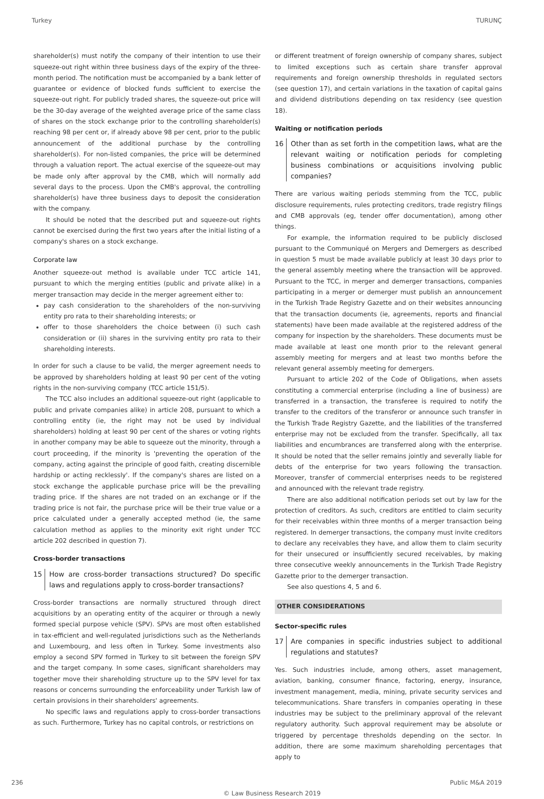Turkey TURUNÇ
shareholder(s) must notify the company of their intention to use their squeeze-out right within three business days of the expiry of the three-month period. The notification must be accompanied by a bank letter of guarantee or evidence of blocked funds sufficient to exercise the squeeze-out right. For publicly traded shares, the squeeze-out price will be the 30-day average of the weighted average price of the same class of shares on the stock exchange prior to the controlling shareholder(s) reaching 98 per cent or, if already above 98 per cent, prior to the public announcement of the additional purchase by the controlling shareholder(s). For non-listed companies, the price will be determined through a valuation report. The actual exercise of the squeeze-out may be made only after approval by the CMB, which will normally add several days to the process. Upon the CMB's approval, the controlling shareholder(s) have three business days to deposit the consideration with the company.
It should be noted that the described put and squeeze-out rights cannot be exercised during the first two years after the initial listing of a company's shares on a stock exchange.
Corporate law
Another squeeze-out method is available under TCC article 141, pursuant to which the merging entities (public and private alike) in a merger transaction may decide in the merger agreement either to:
pay cash consideration to the shareholders of the non-surviving entity pro rata to their shareholding interests; or
offer to those shareholders the choice between (i) such cash consideration or (ii) shares in the surviving entity pro rata to their shareholding interests.
In order for such a clause to be valid, the merger agreement needs to be approved by shareholders holding at least 90 per cent of the voting rights in the non-surviving company (TCC article 151/5).
The TCC also includes an additional squeeze-out right (applicable to public and private companies alike) in article 208, pursuant to which a controlling entity (ie, the right may not be used by individual shareholders) holding at least 90 per cent of the shares or voting rights in another company may be able to squeeze out the minority, through a court proceeding, if the minority is 'preventing the operation of the company, acting against the principle of good faith, creating discernible hardship or acting recklessly'. If the company's shares are listed on a stock exchange the applicable purchase price will be the prevailing trading price. If the shares are not traded on an exchange or if the trading price is not fair, the purchase price will be their true value or a price calculated under a generally accepted method (ie, the same calculation method as applies to the minority exit right under TCC article 202 described in question 7).
Cross-border transactions
15 How are cross-border transactions structured? Do specific laws and regulations apply to cross-border transactions?
Cross-border transactions are normally structured through direct acquisitions by an operating entity of the acquirer or through a newly formed special purpose vehicle (SPV). SPVs are most often established in tax-efficient and well-regulated jurisdictions such as the Netherlands and Luxembourg, and less often in Turkey. Some investments also employ a second SPV formed in Turkey to sit between the foreign SPV and the target company. In some cases, significant shareholders may together move their shareholding structure up to the SPV level for tax reasons or concerns surrounding the enforceability under Turkish law of certain provisions in their shareholders' agreements.
No specific laws and regulations apply to cross-border transactions as such. Furthermore, Turkey has no capital controls, or restrictions on
or different treatment of foreign ownership of company shares, subject to limited exceptions such as certain share transfer approval requirements and foreign ownership thresholds in regulated sectors (see question 17), and certain variations in the taxation of capital gains and dividend distributions depending on tax residency (see question 18).
Waiting or notification periods
16 Other than as set forth in the competition laws, what are the relevant waiting or notification periods for completing business combinations or acquisitions involving public companies?
There are various waiting periods stemming from the TCC, public disclosure requirements, rules protecting creditors, trade registry filings and CMB approvals (eg, tender offer documentation), among other things.
For example, the information required to be publicly disclosed pursuant to the Communiqué on Mergers and Demergers as described in question 5 must be made available publicly at least 30 days prior to the general assembly meeting where the transaction will be approved. Pursuant to the TCC, in merger and demerger transactions, companies participating in a merger or demerger must publish an announcement in the Turkish Trade Registry Gazette and on their websites announcing that the transaction documents (ie, agreements, reports and financial statements) have been made available at the registered address of the company for inspection by the shareholders. These documents must be made available at least one month prior to the relevant general assembly meeting for mergers and at least two months before the relevant general assembly meeting for demergers.
Pursuant to article 202 of the Code of Obligations, when assets constituting a commercial enterprise (including a line of business) are transferred in a transaction, the transferee is required to notify the transfer to the creditors of the transferor or announce such transfer in the Turkish Trade Registry Gazette, and the liabilities of the transferred enterprise may not be excluded from the transfer. Specifically, all tax liabilities and encumbrances are transferred along with the enterprise. It should be noted that the seller remains jointly and severally liable for debts of the enterprise for two years following the transaction. Moreover, transfer of commercial enterprises needs to be registered and announced with the relevant trade registry.
There are also additional notification periods set out by law for the protection of creditors. As such, creditors are entitled to claim security for their receivables within three months of a merger transaction being registered. In demerger transactions, the company must invite creditors to declare any receivables they have, and allow them to claim security for their unsecured or insufficiently secured receivables, by making three consecutive weekly announcements in the Turkish Trade Registry Gazette prior to the demerger transaction.
See also questions 4, 5 and 6.
OTHER CONSIDERATIONS
Sector-specific rules
17 Are companies in specific industries subject to additional regulations and statutes?
Yes. Such industries include, among others, asset management, aviation, banking, consumer finance, factoring, energy, insurance, investment management, media, mining, private security services and telecommunications. Share transfers in companies operating in these industries may be subject to the preliminary approval of the relevant regulatory authority. Such approval requirement may be absolute or triggered by percentage thresholds depending on the sector. In addition, there are some maximum shareholding percentages that apply to
236 Public M&A 2019
© Law Business Research 2019